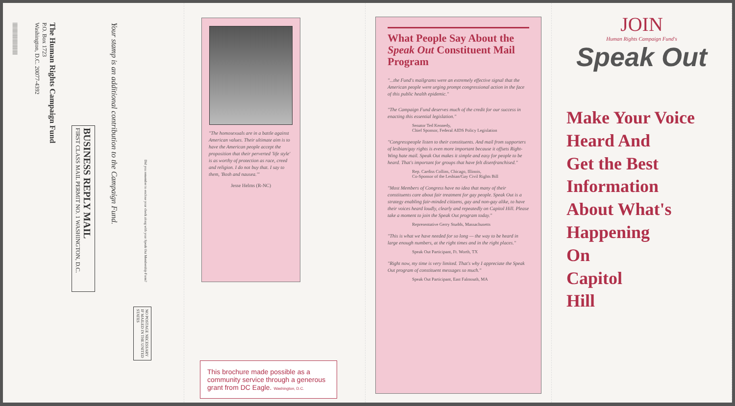||||||||||||||||||||||||||||||
The Human Rights Campaign Fund
P.O. Box 1723
Washington, D.C. 20077-4392
BUSINESS REPLY MAIL
FIRST CLASS MAIL PERMIT NO. 1 WASHINGTON, D.C.
Your stamp is an additional contribution to the Campaign Fund.
NO POSTAGE NECESSARY IF MAILED IN THE UNITED STATES
"The homosexuals are in a battle against American values. Their ultimate aim is to have the American people accept the proposition that their perverted 'life style' is as worthy of protection as race, creed and religion. I do not buy that. I say to them, 'Bosh and nausea.'"
Jesse Helms (R-NC)
Did you remember to enclose your check along with your Speak Out Membership Form?
This brochure made possible as a community service through a generous grant from DC Eagle. Washington, D.C.
What People Say About the Speak Out Constituent Mail Program
"...the Fund's mailgrams were an extremely effective signal that the American people were urging prompt congressional action in the face of this public health epidemic."
"The Campaign Fund deserves much of the credit for our success in enacting this essential legislation."
Senator Ted Kennedy,
Chief Sponsor, Federal AIDS Policy Legislation
"Congresspeople listen to their constituents. And mail from supporters of lesbian/gay rights is even more important because it offsets Right-Wing hate mail. Speak Out makes it simple and easy for people to be heard. That's important for groups that have felt disenfranchised."
Rep. Cardiss Collins, Chicago, Illinois,
Co-Sponsor of the Lesbian/Gay Civil Rights Bill
"Most Members of Congress have no idea that many of their constituents care about fair treatment for gay people. Speak Out is a strategy enabling fair-minded citizens, gay and non-gay alike, to have their voices heard loudly, clearly and repeatedly on Capitol Hill. Please take a moment to join the Speak Out program today."
Representative Gerry Studds, Massachusetts
"This is what we have needed for so long — the way to be heard in large enough numbers, at the right times and in the right places."
Speak Out Participant, Ft. Worth, TX
"Right now, my time is very limited. That's why I appreciate the Speak Out program of constituent messages so much."
Speak Out Participant, East Falmouth, MA
JOIN
Human Rights Campaign Fund's
Speak Out
Make Your Voice
Heard And
Get the Best
Information
About What's
Happening
On
Capitol
Hill